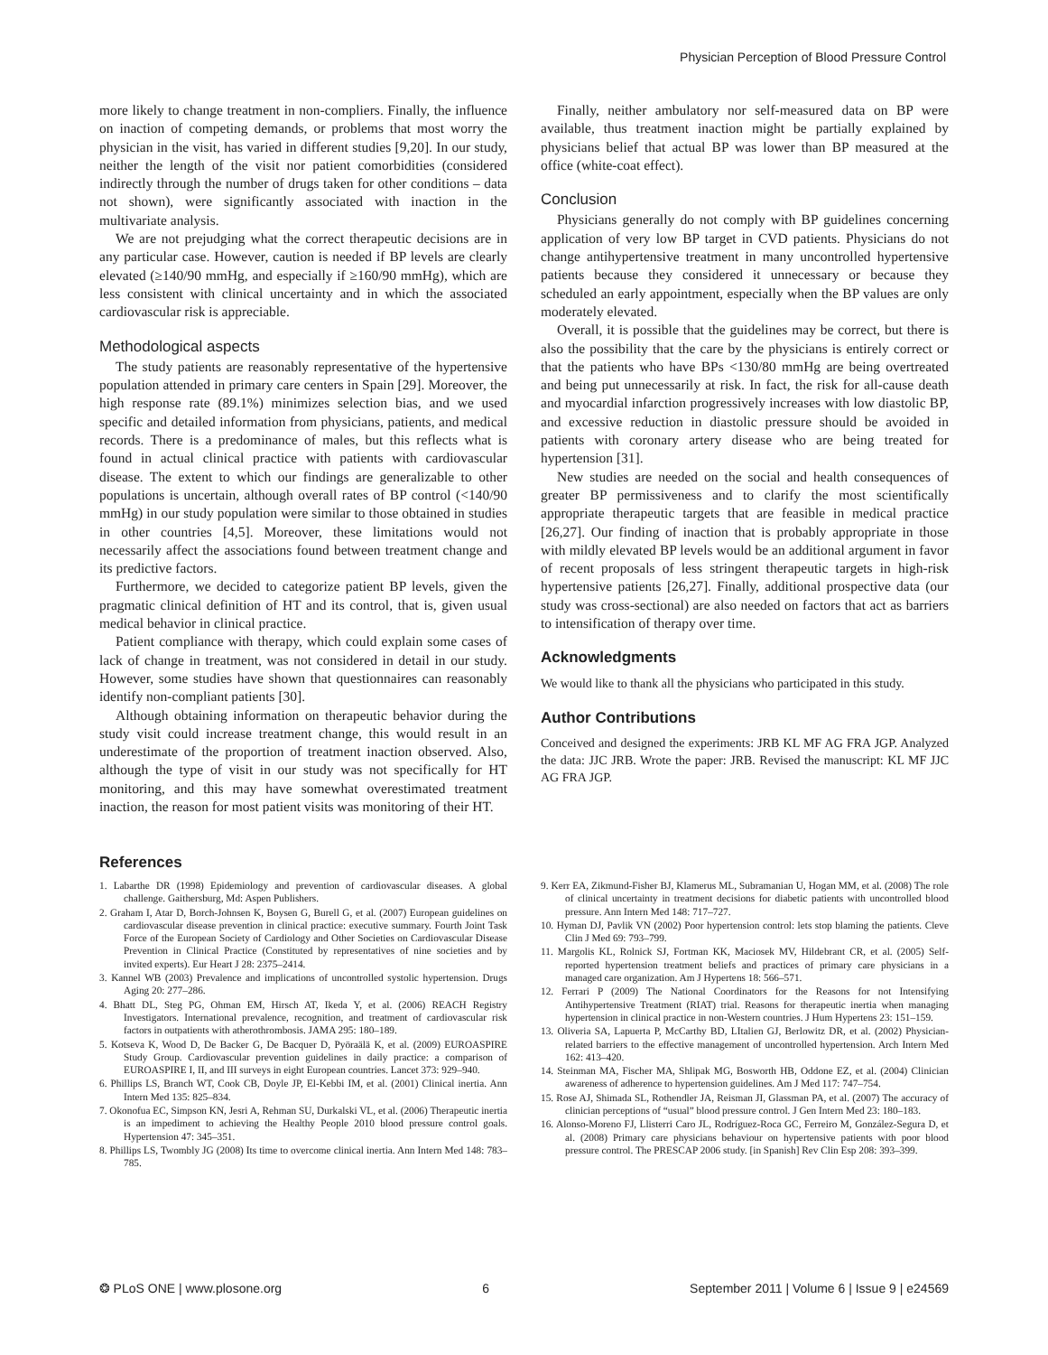Physician Perception of Blood Pressure Control
more likely to change treatment in non-compliers. Finally, the influence on inaction of competing demands, or problems that most worry the physician in the visit, has varied in different studies [9,20]. In our study, neither the length of the visit nor patient comorbidities (considered indirectly through the number of drugs taken for other conditions – data not shown), were significantly associated with inaction in the multivariate analysis.
We are not prejudging what the correct therapeutic decisions are in any particular case. However, caution is needed if BP levels are clearly elevated (≥140/90 mmHg, and especially if ≥160/90 mmHg), which are less consistent with clinical uncertainty and in which the associated cardiovascular risk is appreciable.
Methodological aspects
The study patients are reasonably representative of the hypertensive population attended in primary care centers in Spain [29]. Moreover, the high response rate (89.1%) minimizes selection bias, and we used specific and detailed information from physicians, patients, and medical records. There is a predominance of males, but this reflects what is found in actual clinical practice with patients with cardiovascular disease. The extent to which our findings are generalizable to other populations is uncertain, although overall rates of BP control (<140/90 mmHg) in our study population were similar to those obtained in studies in other countries [4,5]. Moreover, these limitations would not necessarily affect the associations found between treatment change and its predictive factors.
Furthermore, we decided to categorize patient BP levels, given the pragmatic clinical definition of HT and its control, that is, given usual medical behavior in clinical practice.
Patient compliance with therapy, which could explain some cases of lack of change in treatment, was not considered in detail in our study. However, some studies have shown that questionnaires can reasonably identify non-compliant patients [30].
Although obtaining information on therapeutic behavior during the study visit could increase treatment change, this would result in an underestimate of the proportion of treatment inaction observed. Also, although the type of visit in our study was not specifically for HT monitoring, and this may have somewhat overestimated treatment inaction, the reason for most patient visits was monitoring of their HT.
Finally, neither ambulatory nor self-measured data on BP were available, thus treatment inaction might be partially explained by physicians belief that actual BP was lower than BP measured at the office (white-coat effect).
Conclusion
Physicians generally do not comply with BP guidelines concerning application of very low BP target in CVD patients. Physicians do not change antihypertensive treatment in many uncontrolled hypertensive patients because they considered it unnecessary or because they scheduled an early appointment, especially when the BP values are only moderately elevated.
Overall, it is possible that the guidelines may be correct, but there is also the possibility that the care by the physicians is entirely correct or that the patients who have BPs <130/80 mmHg are being overtreated and being put unnecessarily at risk. In fact, the risk for all-cause death and myocardial infarction progressively increases with low diastolic BP, and excessive reduction in diastolic pressure should be avoided in patients with coronary artery disease who are being treated for hypertension [31].
New studies are needed on the social and health consequences of greater BP permissiveness and to clarify the most scientifically appropriate therapeutic targets that are feasible in medical practice [26,27]. Our finding of inaction that is probably appropriate in those with mildly elevated BP levels would be an additional argument in favor of recent proposals of less stringent therapeutic targets in high-risk hypertensive patients [26,27]. Finally, additional prospective data (our study was cross-sectional) are also needed on factors that act as barriers to intensification of therapy over time.
Acknowledgments
We would like to thank all the physicians who participated in this study.
Author Contributions
Conceived and designed the experiments: JRB KL MF AG FRA JGP. Analyzed the data: JJC JRB. Wrote the paper: JRB. Revised the manuscript: KL MF JJC AG FRA JGP.
References
1. Labarthe DR (1998) Epidemiology and prevention of cardiovascular diseases. A global challenge. Gaithersburg, Md: Aspen Publishers.
2. Graham I, Atar D, Borch-Johnsen K, Boysen G, Burell G, et al. (2007) European guidelines on cardiovascular disease prevention in clinical practice: executive summary. Fourth Joint Task Force of the European Society of Cardiology and Other Societies on Cardiovascular Disease Prevention in Clinical Practice (Constituted by representatives of nine societies and by invited experts). Eur Heart J 28: 2375–2414.
3. Kannel WB (2003) Prevalence and implications of uncontrolled systolic hypertension. Drugs Aging 20: 277–286.
4. Bhatt DL, Steg PG, Ohman EM, Hirsch AT, Ikeda Y, et al. (2006) REACH Registry Investigators. International prevalence, recognition, and treatment of cardiovascular risk factors in outpatients with atherothrombosis. JAMA 295: 180–189.
5. Kotseva K, Wood D, De Backer G, De Bacquer D, Pyöraälä K, et al. (2009) EUROASPIRE Study Group. Cardiovascular prevention guidelines in daily practice: a comparison of EUROASPIRE I, II, and III surveys in eight European countries. Lancet 373: 929–940.
6. Phillips LS, Branch WT, Cook CB, Doyle JP, El-Kebbi IM, et al. (2001) Clinical inertia. Ann Intern Med 135: 825–834.
7. Okonofua EC, Simpson KN, Jesri A, Rehman SU, Durkalski VL, et al. (2006) Therapeutic inertia is an impediment to achieving the Healthy People 2010 blood pressure control goals. Hypertension 47: 345–351.
8. Phillips LS, Twombly JG (2008) Its time to overcome clinical inertia. Ann Intern Med 148: 783–785.
9. Kerr EA, Zikmund-Fisher BJ, Klamerus ML, Subramanian U, Hogan MM, et al. (2008) The role of clinical uncertainty in treatment decisions for diabetic patients with uncontrolled blood pressure. Ann Intern Med 148: 717–727.
10. Hyman DJ, Pavlik VN (2002) Poor hypertension control: lets stop blaming the patients. Cleve Clin J Med 69: 793–799.
11. Margolis KL, Rolnick SJ, Fortman KK, Maciosek MV, Hildebrant CR, et al. (2005) Self-reported hypertension treatment beliefs and practices of primary care physicians in a managed care organization. Am J Hypertens 18: 566–571.
12. Ferrari P (2009) The National Coordinators for the Reasons for not Intensifying Antihypertensive Treatment (RIAT) trial. Reasons for therapeutic inertia when managing hypertension in clinical practice in non-Western countries. J Hum Hypertens 23: 151–159.
13. Oliveria SA, Lapuerta P, McCarthy BD, LItalien GJ, Berlowitz DR, et al. (2002) Physician-related barriers to the effective management of uncontrolled hypertension. Arch Intern Med 162: 413–420.
14. Steinman MA, Fischer MA, Shlipak MG, Bosworth HB, Oddone EZ, et al. (2004) Clinician awareness of adherence to hypertension guidelines. Am J Med 117: 747–754.
15. Rose AJ, Shimada SL, Rothendler JA, Reisman JI, Glassman PA, et al. (2007) The accuracy of clinician perceptions of “usual” blood pressure control. J Gen Intern Med 23: 180–183.
16. Alonso-Moreno FJ, Llisterri Caro JL, Rodríguez-Roca GC, Ferreiro M, González-Segura D, et al. (2008) Primary care physicians behaviour on hypertensive patients with poor blood pressure control. The PRESCAP 2006 study. [in Spanish] Rev Clin Esp 208: 393–399.
❂ PLoS ONE | www.plosone.org 6 September 2011 | Volume 6 | Issue 9 | e24569